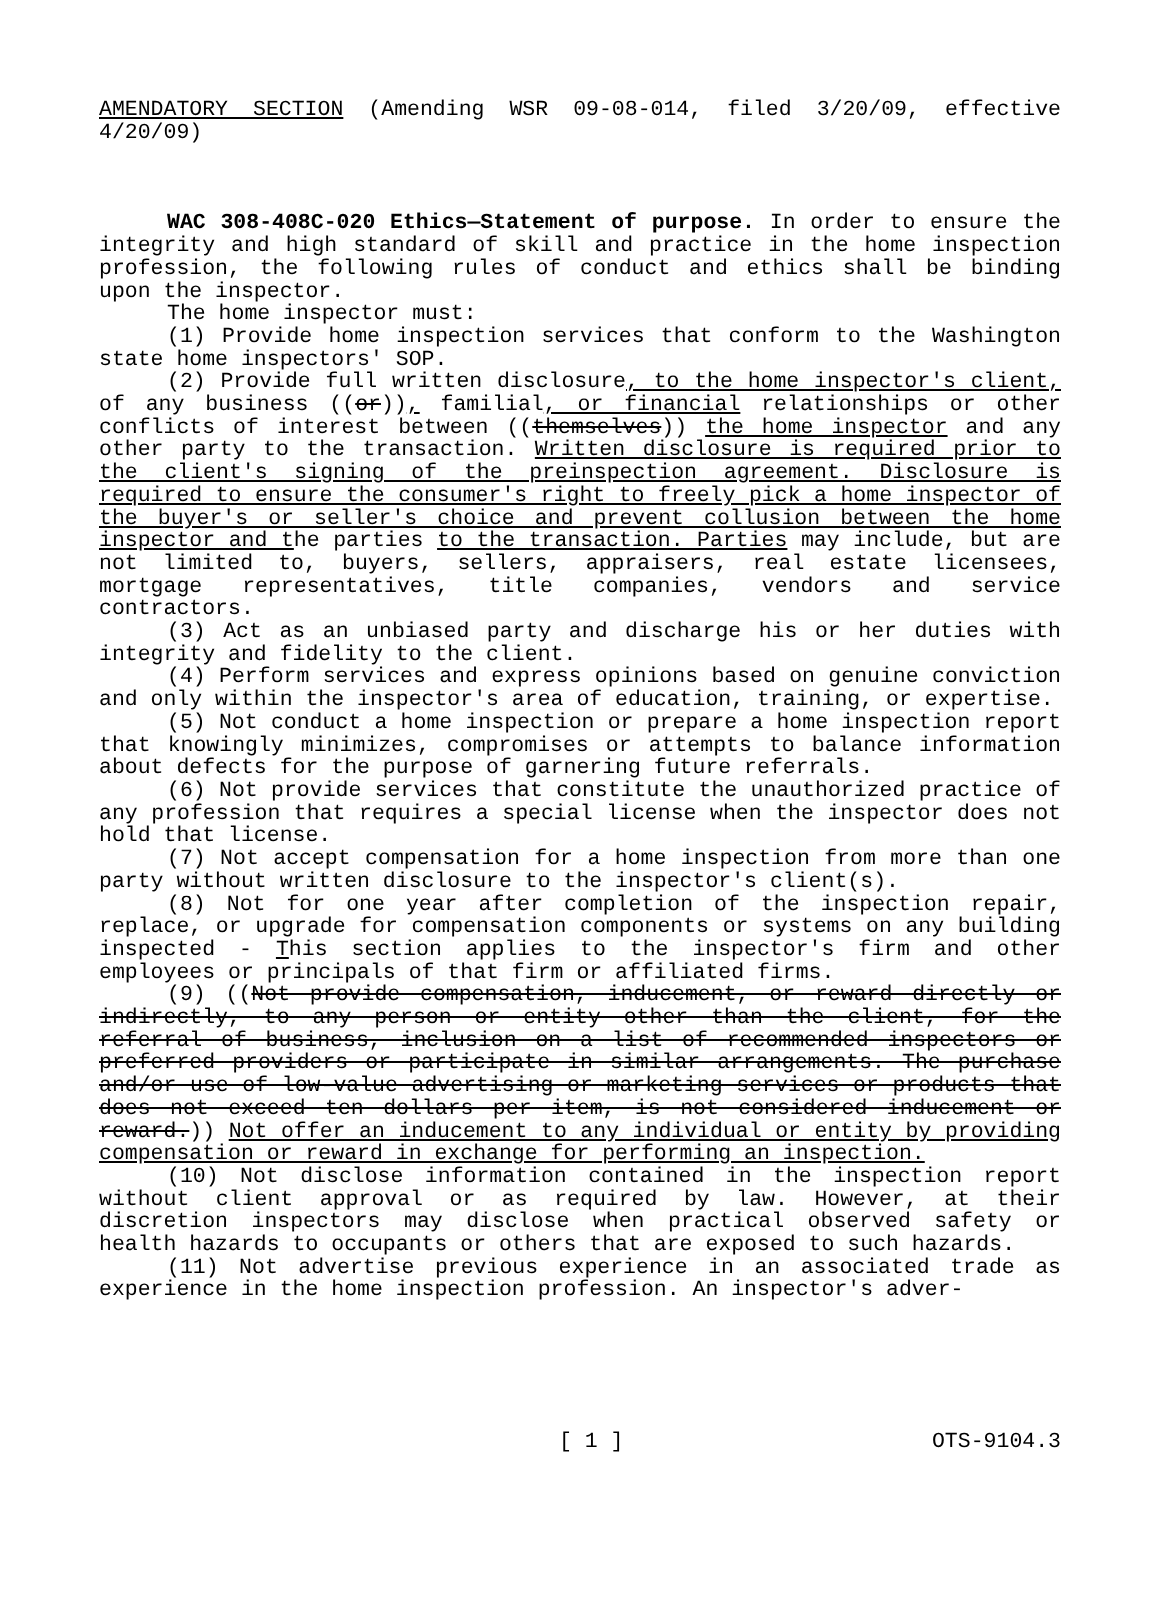AMENDATORY SECTION (Amending WSR 09-08-014, filed 3/20/09, effective 4/20/09)
WAC 308-408C-020 Ethics—Statement of purpose. In order to ensure the integrity and high standard of skill and practice in the home inspection profession, the following rules of conduct and ethics shall be binding upon the inspector.
The home inspector must:
(1) Provide home inspection services that conform to the Washington state home inspectors' SOP.
(2) Provide full written disclosure, to the home inspector's client, of any business ((or)), familial, or financial relationships or other conflicts of interest between ((themselves)) the home inspector and any other party to the transaction. Written disclosure is required prior to the client's signing of the preinspection agreement. Disclosure is required to ensure the consumer's right to freely pick a home inspector of the buyer's or seller's choice and prevent collusion between the home inspector and the parties to the transaction. Parties may include, but are not limited to, buyers, sellers, appraisers, real estate licensees, mortgage representatives, title companies, vendors and service contractors.
(3) Act as an unbiased party and discharge his or her duties with integrity and fidelity to the client.
(4) Perform services and express opinions based on genuine conviction and only within the inspector's area of education, training, or expertise.
(5) Not conduct a home inspection or prepare a home inspection report that knowingly minimizes, compromises or attempts to balance information about defects for the purpose of garnering future referrals.
(6) Not provide services that constitute the unauthorized practice of any profession that requires a special license when the inspector does not hold that license.
(7) Not accept compensation for a home inspection from more than one party without written disclosure to the inspector's client(s).
(8) Not for one year after completion of the inspection repair, replace, or upgrade for compensation components or systems on any building inspected - This section applies to the inspector's firm and other employees or principals of that firm or affiliated firms.
(9) ((Not provide compensation, inducement, or reward directly or indirectly, to any person or entity other than the client, for the referral of business, inclusion on a list of recommended inspectors or preferred providers or participate in similar arrangements. The purchase and/or use of low-value advertising or marketing services or products that does not exceed ten dollars per item, is not considered inducement or reward.)) Not offer an inducement to any individual or entity by providing compensation or reward in exchange for performing an inspection.
(10) Not disclose information contained in the inspection report without client approval or as required by law. However, at their discretion inspectors may disclose when practical observed safety or health hazards to occupants or others that are exposed to such hazards.
(11) Not advertise previous experience in an associated trade as experience in the home inspection profession. An inspector's adver-
[ 1 ] OTS-9104.3